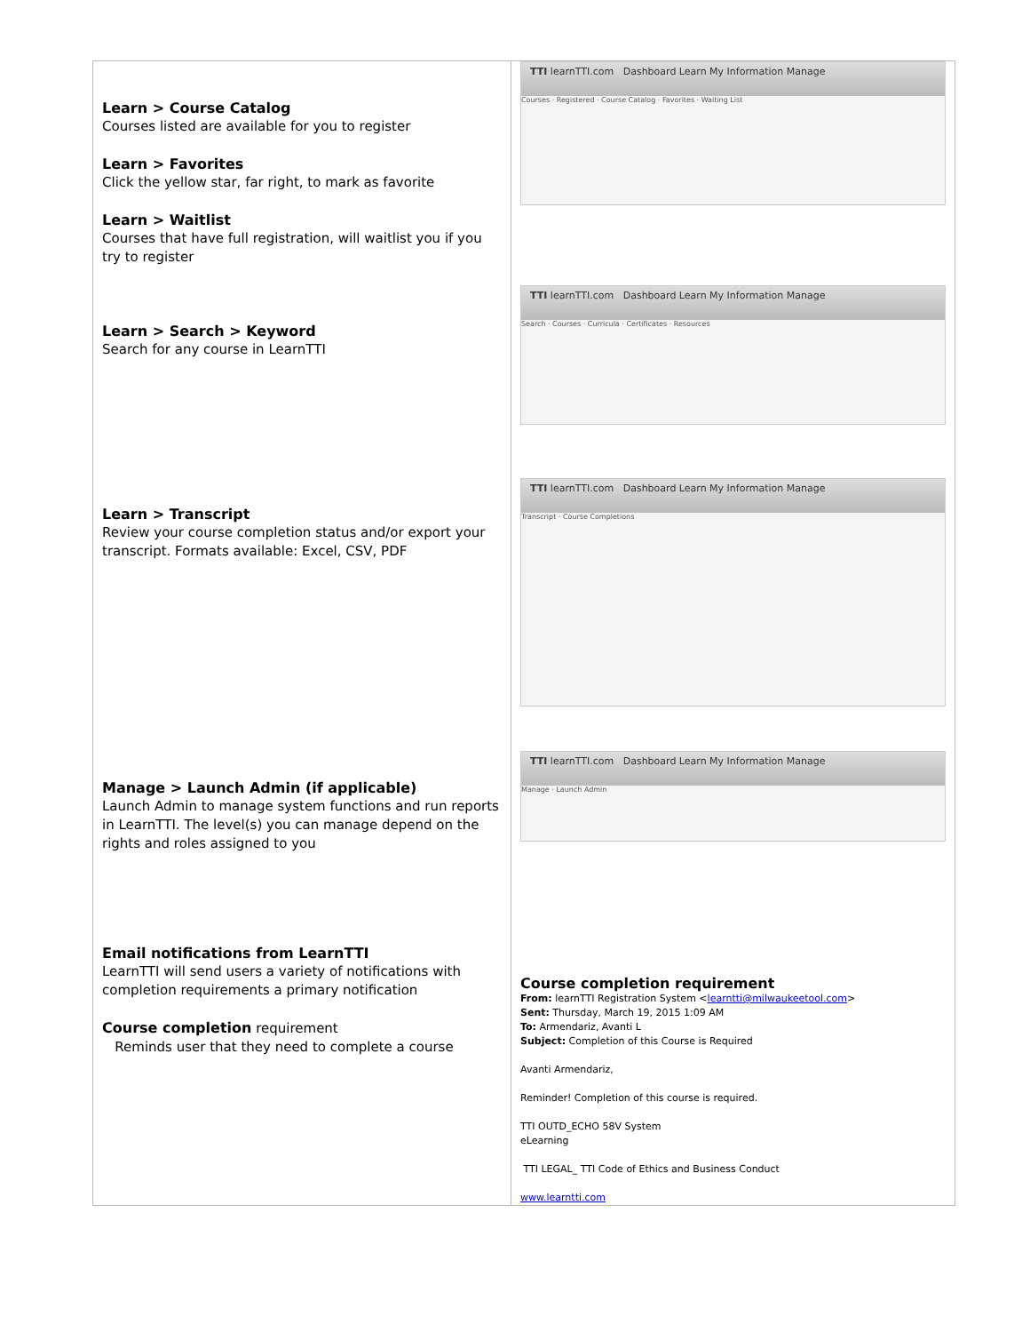| Learn > Course Catalog Courses listed are available for you to register Learn > Favorites Click the yellow star, far right, to mark as favorite Learn > Waitlist Courses that have full registration, will waitlist you if you try to register Learn > Search > Keyword Search for any course in LearnTTI Learn > Transcript Review your course completion status and/or export your transcript. Formats available: Excel, CSV, PDF Manage > Launch Admin (if applicable) Launch Admin to manage system functions and run reports in LearnTTI. The level(s) you can manage depend on the rights and roles assigned to you Email notifications from LearnTTI LearnTTI will send users a variety of notifications with completion requirements a primary notification Course completion requirement Reminds user that they need to complete a course | TTI learnTTI.com Dashboard Learn My Information Manage Courses · Registered · Course Catalog · Favorites · Waiting List TTI learnTTI.com Dashboard Learn My Information Manage Search · Courses · Curricula · Certificates · Resources TTI learnTTI.com Dashboard Learn My Information Manage Transcript · Course Completions TTI learnTTI.com Dashboard Learn My Information Manage Manage · Launch Admin Course completion requirement From: learnTTI Registration System < learntti@milwaukeetool.com > Sent: Thursday, March 19, 2015 1:09 AM To: Armendariz, Avanti L Subject: Completion of this Course is Required Avanti Armendariz, Reminder! Completion of this course is required. TTI OUTD_ECHO 58V System eLearning TTI LEGAL_ TTI Code of Ethics and Business Conduct www.learntti.com |